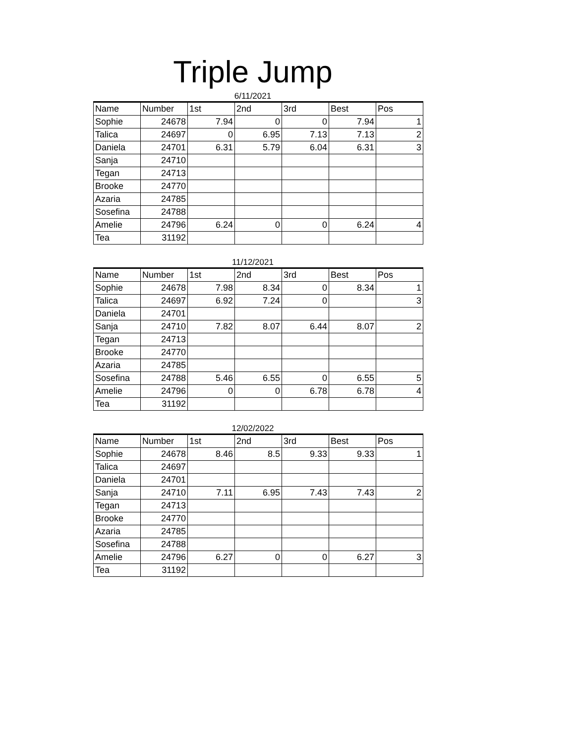Triple Jump
6/11/2021
| Name | Number | 1st | 2nd | 3rd | Best | Pos |
| --- | --- | --- | --- | --- | --- | --- |
| Sophie | 24678 | 7.94 | 0 | 0 | 7.94 | 1 |
| Talica | 24697 | 0 | 6.95 | 7.13 | 7.13 | 2 |
| Daniela | 24701 | 6.31 | 5.79 | 6.04 | 6.31 | 3 |
| Sanja | 24710 | | | | | |
| Tegan | 24713 | | | | | |
| Brooke | 24770 | | | | | |
| Azaria | 24785 | | | | | |
| Sosefina | 24788 | | | | | |
| Amelie | 24796 | 6.24 | 0 | 0 | 6.24 | 4 |
| Tea | 31192 | | | | | |
11/12/2021
| Name | Number | 1st | 2nd | 3rd | Best | Pos |
| --- | --- | --- | --- | --- | --- | --- |
| Sophie | 24678 | 7.98 | 8.34 | 0 | 8.34 | 1 |
| Talica | 24697 | 6.92 | 7.24 | 0 | | 3 |
| Daniela | 24701 | | | | | |
| Sanja | 24710 | 7.82 | 8.07 | 6.44 | 8.07 | 2 |
| Tegan | 24713 | | | | | |
| Brooke | 24770 | | | | | |
| Azaria | 24785 | | | | | |
| Sosefina | 24788 | 5.46 | 6.55 | 0 | 6.55 | 5 |
| Amelie | 24796 | 0 | 0 | 6.78 | 6.78 | 4 |
| Tea | 31192 | | | | | |
12/02/2022
| Name | Number | 1st | 2nd | 3rd | Best | Pos |
| --- | --- | --- | --- | --- | --- | --- |
| Sophie | 24678 | 8.46 | 8.5 | 9.33 | 9.33 | 1 |
| Talica | 24697 | | | | | |
| Daniela | 24701 | | | | | |
| Sanja | 24710 | 7.11 | 6.95 | 7.43 | 7.43 | 2 |
| Tegan | 24713 | | | | | |
| Brooke | 24770 | | | | | |
| Azaria | 24785 | | | | | |
| Sosefina | 24788 | | | | | |
| Amelie | 24796 | 6.27 | 0 | 0 | 6.27 | 3 |
| Tea | 31192 | | | | | |